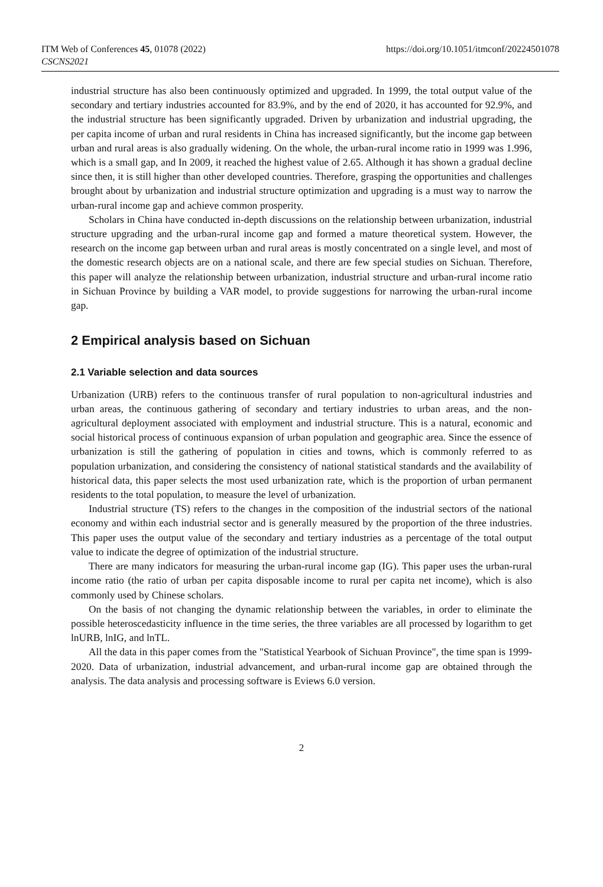ITM Web of Conferences 45, 01078 (2022)
CSCNS2021
https://doi.org/10.1051/itmconf/20224501078
industrial structure has also been continuously optimized and upgraded. In 1999, the total output value of the secondary and tertiary industries accounted for 83.9%, and by the end of 2020, it has accounted for 92.9%, and the industrial structure has been significantly upgraded. Driven by urbanization and industrial upgrading, the per capita income of urban and rural residents in China has increased significantly, but the income gap between urban and rural areas is also gradually widening. On the whole, the urban-rural income ratio in 1999 was 1.996, which is a small gap, and In 2009, it reached the highest value of 2.65. Although it has shown a gradual decline since then, it is still higher than other developed countries. Therefore, grasping the opportunities and challenges brought about by urbanization and industrial structure optimization and upgrading is a must way to narrow the urban-rural income gap and achieve common prosperity.
Scholars in China have conducted in-depth discussions on the relationship between urbanization, industrial structure upgrading and the urban-rural income gap and formed a mature theoretical system. However, the research on the income gap between urban and rural areas is mostly concentrated on a single level, and most of the domestic research objects are on a national scale, and there are few special studies on Sichuan. Therefore, this paper will analyze the relationship between urbanization, industrial structure and urban-rural income ratio in Sichuan Province by building a VAR model, to provide suggestions for narrowing the urban-rural income gap.
2 Empirical analysis based on Sichuan
2.1 Variable selection and data sources
Urbanization (URB) refers to the continuous transfer of rural population to non-agricultural industries and urban areas, the continuous gathering of secondary and tertiary industries to urban areas, and the non-agricultural deployment associated with employment and industrial structure. This is a natural, economic and social historical process of continuous expansion of urban population and geographic area. Since the essence of urbanization is still the gathering of population in cities and towns, which is commonly referred to as population urbanization, and considering the consistency of national statistical standards and the availability of historical data, this paper selects the most used urbanization rate, which is the proportion of urban permanent residents to the total population, to measure the level of urbanization.
Industrial structure (TS) refers to the changes in the composition of the industrial sectors of the national economy and within each industrial sector and is generally measured by the proportion of the three industries. This paper uses the output value of the secondary and tertiary industries as a percentage of the total output value to indicate the degree of optimization of the industrial structure.
There are many indicators for measuring the urban-rural income gap (IG). This paper uses the urban-rural income ratio (the ratio of urban per capita disposable income to rural per capita net income), which is also commonly used by Chinese scholars.
On the basis of not changing the dynamic relationship between the variables, in order to eliminate the possible heteroscedasticity influence in the time series, the three variables are all processed by logarithm to get lnURB, lnIG, and lnTL.
All the data in this paper comes from the "Statistical Yearbook of Sichuan Province", the time span is 1999-2020. Data of urbanization, industrial advancement, and urban-rural income gap are obtained through the analysis. The data analysis and processing software is Eviews 6.0 version.
2